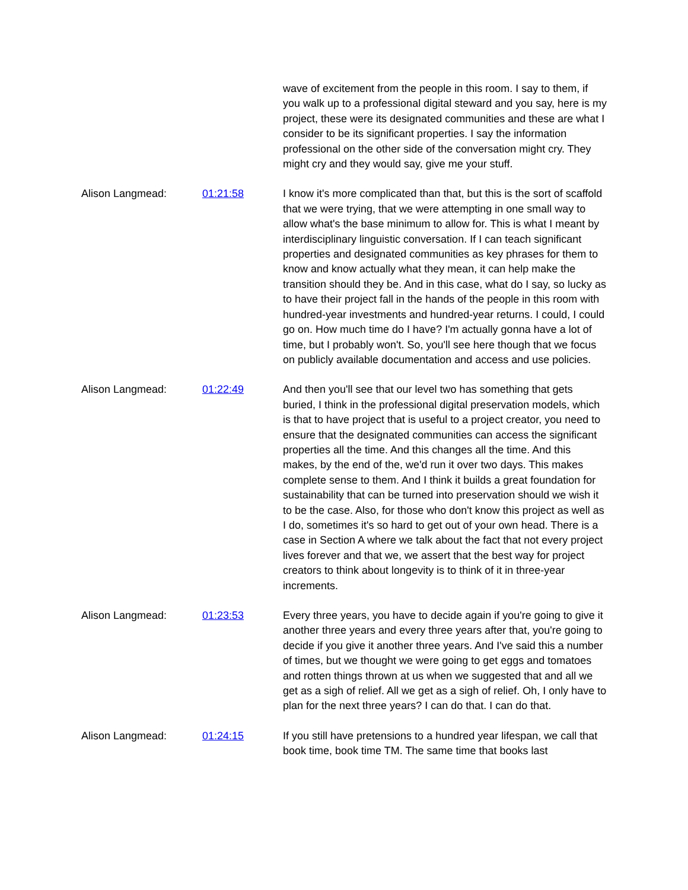wave of excitement from the people in this room. I say to them, if you walk up to a professional digital steward and you say, here is my project, these were its designated communities and these are what I consider to be its significant properties. I say the information professional on the other side of the conversation might cry. They might cry and they would say, give me your stuff.
Alison Langmead: 01:21:58 I know it's more complicated than that, but this is the sort of scaffold that we were trying, that we were attempting in one small way to allow what's the base minimum to allow for. This is what I meant by interdisciplinary linguistic conversation. If I can teach significant properties and designated communities as key phrases for them to know and know actually what they mean, it can help make the transition should they be. And in this case, what do I say, so lucky as to have their project fall in the hands of the people in this room with hundred-year investments and hundred-year returns. I could, I could go on. How much time do I have? I'm actually gonna have a lot of time, but I probably won't. So, you'll see here though that we focus on publicly available documentation and access and use policies.
Alison Langmead: 01:22:49 And then you'll see that our level two has something that gets buried, I think in the professional digital preservation models, which is that to have project that is useful to a project creator, you need to ensure that the designated communities can access the significant properties all the time. And this changes all the time. And this makes, by the end of the, we'd run it over two days. This makes complete sense to them. And I think it builds a great foundation for sustainability that can be turned into preservation should we wish it to be the case. Also, for those who don't know this project as well as I do, sometimes it's so hard to get out of your own head. There is a case in Section A where we talk about the fact that not every project lives forever and that we, we assert that the best way for project creators to think about longevity is to think of it in three-year increments.
Alison Langmead: 01:23:53 Every three years, you have to decide again if you're going to give it another three years and every three years after that, you're going to decide if you give it another three years. And I've said this a number of times, but we thought we were going to get eggs and tomatoes and rotten things thrown at us when we suggested that and all we get as a sigh of relief. All we get as a sigh of relief. Oh, I only have to plan for the next three years? I can do that. I can do that.
Alison Langmead: 01:24:15 If you still have pretensions to a hundred year lifespan, we call that book time, book time TM. The same time that books last